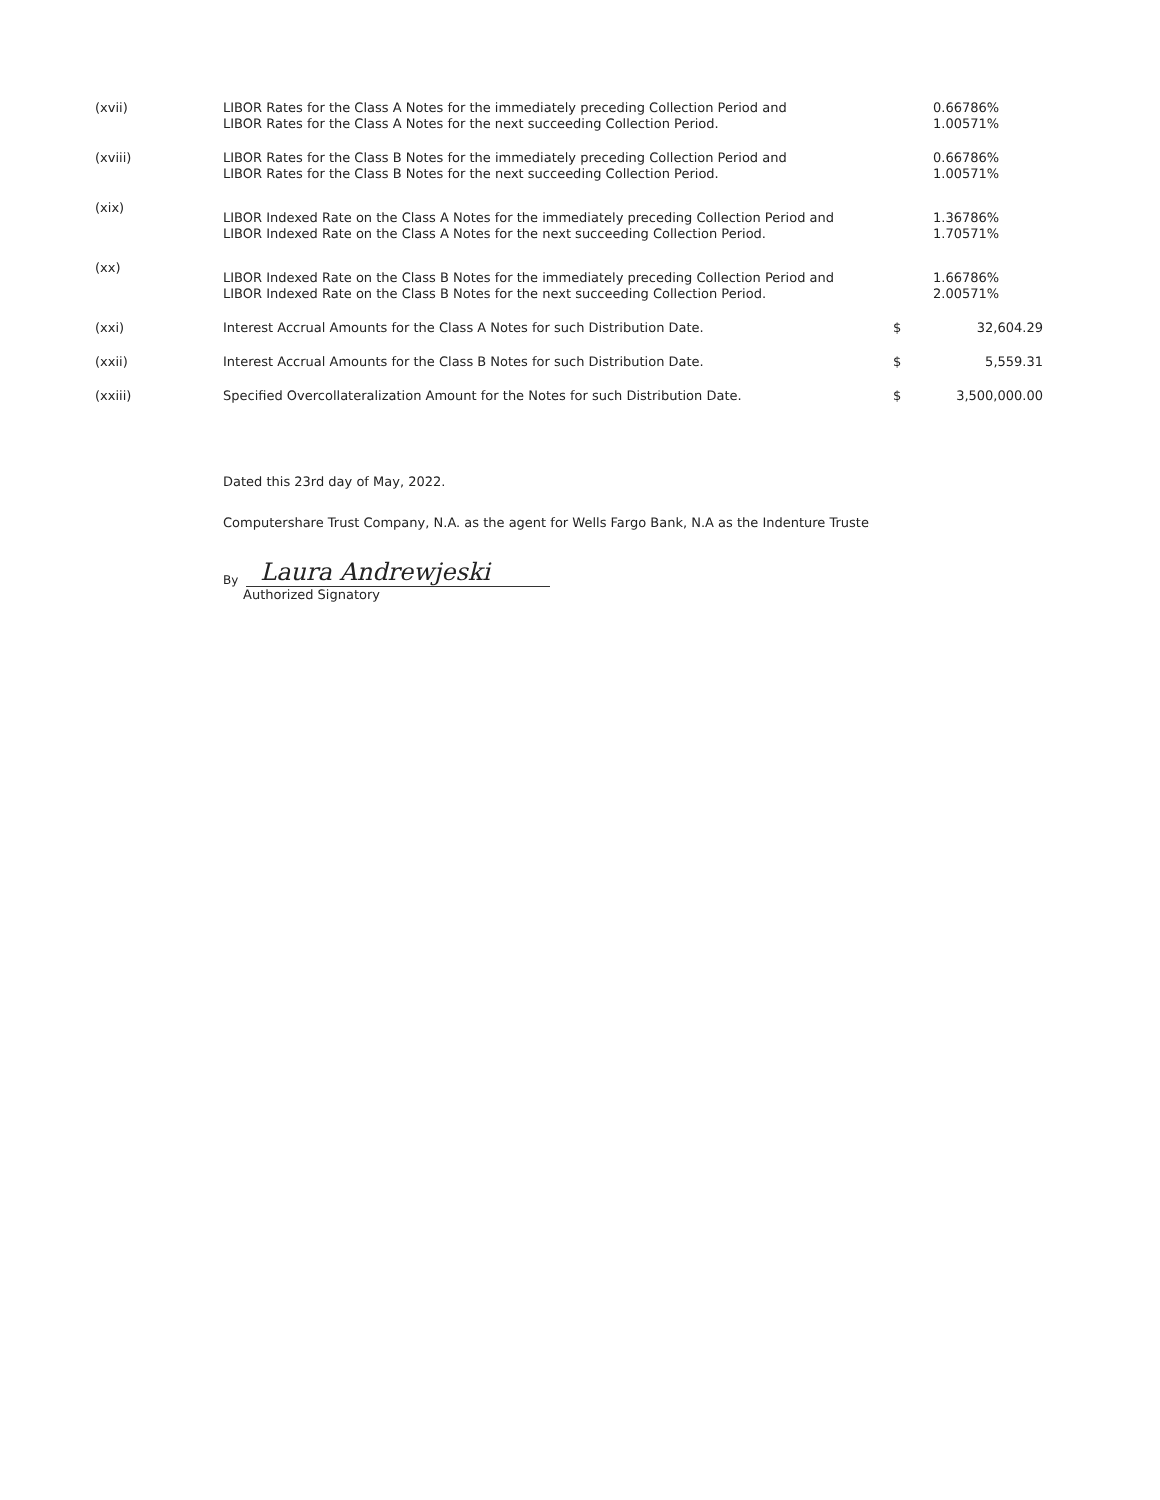| (xvii) | LIBOR Rates for the Class A Notes for the immediately preceding Collection Period and LIBOR Rates for the Class A Notes for the next succeeding Collection Period. | | 0.66786% 1.00571% |
| (xviii) | LIBOR Rates for the Class B Notes for the immediately preceding Collection Period and LIBOR Rates for the Class B Notes for the next succeeding Collection Period. | | 0.66786% 1.00571% |
| (xix) | LIBOR Indexed Rate on the Class A Notes for the immediately preceding Collection Period and LIBOR Indexed Rate on the Class A Notes for the next succeeding Collection Period. | | 1.36786% 1.70571% |
| (xx) | LIBOR Indexed Rate on the Class B Notes for the immediately preceding Collection Period and LIBOR Indexed Rate on the Class B Notes for the next succeeding Collection Period. | | 1.66786% 2.00571% |
| (xxi) | Interest Accrual Amounts for the Class A Notes for such Distribution Date. | $ | 32,604.29 |
| (xxii) | Interest Accrual Amounts for the Class B Notes for such Distribution Date. | $ | 5,559.31 |
| (xxiii) | Specified Overcollateralization Amount for the Notes for such Distribution Date. | $ | 3,500,000.00 |
Dated this 23rd day of May, 2022.
Computershare Trust Company, N.A. as the agent for Wells Fargo Bank, N.A as the Indenture Truste
By Laura Andrewjeski
Authorized Signatory